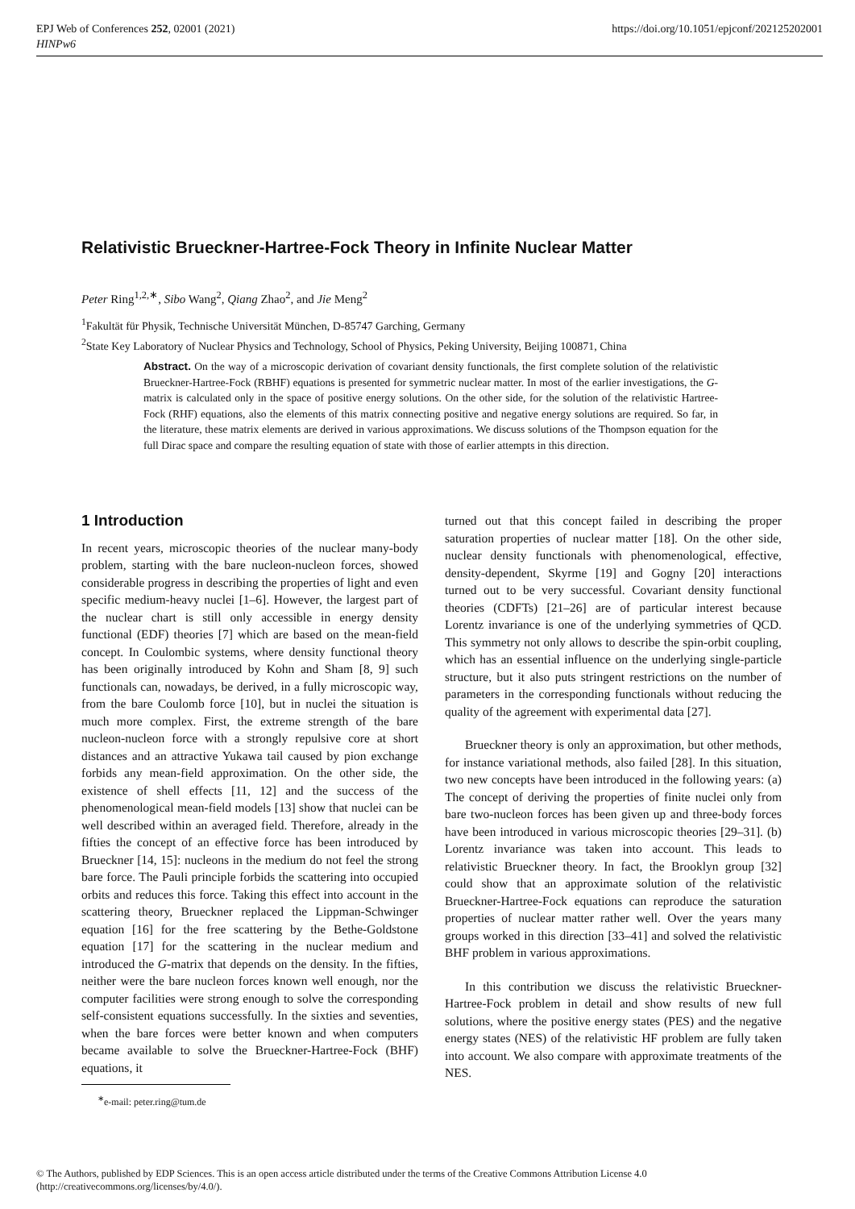EPJ Web of Conferences 252, 02001 (2021)
HINPw6
https://doi.org/10.1051/epjconf/202125202001
Relativistic Brueckner-Hartree-Fock Theory in Infinite Nuclear Matter
Peter Ring<sup>1,2,∗</sup>, Sibo Wang<sup>2</sup>, Qiang Zhao<sup>2</sup>, and Jie Meng<sup>2</sup>
<sup>1</sup> Fakultät für Physik, Technische Universität München, D-85747 Garching, Germany
<sup>2</sup> State Key Laboratory of Nuclear Physics and Technology, School of Physics, Peking University, Beijing 100871, China
Abstract. On the way of a microscopic derivation of covariant density functionals, the first complete solution of the relativistic Brueckner-Hartree-Fock (RBHF) equations is presented for symmetric nuclear matter. In most of the earlier investigations, the G-matrix is calculated only in the space of positive energy solutions. On the other side, for the solution of the relativistic Hartree-Fock (RHF) equations, also the elements of this matrix connecting positive and negative energy solutions are required. So far, in the literature, these matrix elements are derived in various approximations. We discuss solutions of the Thompson equation for the full Dirac space and compare the resulting equation of state with those of earlier attempts in this direction.
1 Introduction
In recent years, microscopic theories of the nuclear many-body problem, starting with the bare nucleon-nucleon forces, showed considerable progress in describing the properties of light and even specific medium-heavy nuclei [1–6]. However, the largest part of the nuclear chart is still only accessible in energy density functional (EDF) theories [7] which are based on the mean-field concept. In Coulombic systems, where density functional theory has been originally introduced by Kohn and Sham [8, 9] such functionals can, nowadays, be derived, in a fully microscopic way, from the bare Coulomb force [10], but in nuclei the situation is much more complex. First, the extreme strength of the bare nucleon-nucleon force with a strongly repulsive core at short distances and an attractive Yukawa tail caused by pion exchange forbids any mean-field approximation. On the other side, the existence of shell effects [11, 12] and the success of the phenomenological mean-field models [13] show that nuclei can be well described within an averaged field. Therefore, already in the fifties the concept of an effective force has been introduced by Brueckner [14, 15]: nucleons in the medium do not feel the strong bare force. The Pauli principle forbids the scattering into occupied orbits and reduces this force. Taking this effect into account in the scattering theory, Brueckner replaced the Lippman-Schwinger equation [16] for the free scattering by the Bethe-Goldstone equation [17] for the scattering in the nuclear medium and introduced the G-matrix that depends on the density. In the fifties, neither were the bare nucleon forces known well enough, nor the computer facilities were strong enough to solve the corresponding self-consistent equations successfully. In the sixties and seventies, when the bare forces were better known and when computers became available to solve the Brueckner-Hartree-Fock (BHF) equations, it
<sup>∗</sup>e-mail: peter.ring@tum.de
turned out that this concept failed in describing the proper saturation properties of nuclear matter [18]. On the other side, nuclear density functionals with phenomenological, effective, density-dependent, Skyrme [19] and Gogny [20] interactions turned out to be very successful. Covariant density functional theories (CDFTs) [21–26] are of particular interest because Lorentz invariance is one of the underlying symmetries of QCD. This symmetry not only allows to describe the spin-orbit coupling, which has an essential influence on the underlying single-particle structure, but it also puts stringent restrictions on the number of parameters in the corresponding functionals without reducing the quality of the agreement with experimental data [27].
Brueckner theory is only an approximation, but other methods, for instance variational methods, also failed [28]. In this situation, two new concepts have been introduced in the following years: (a) The concept of deriving the properties of finite nuclei only from bare two-nucleon forces has been given up and three-body forces have been introduced in various microscopic theories [29–31]. (b) Lorentz invariance was taken into account. This leads to relativistic Brueckner theory. In fact, the Brooklyn group [32] could show that an approximate solution of the relativistic Brueckner-Hartree-Fock equations can reproduce the saturation properties of nuclear matter rather well. Over the years many groups worked in this direction [33–41] and solved the relativistic BHF problem in various approximations.
In this contribution we discuss the relativistic Brueckner-Hartree-Fock problem in detail and show results of new full solutions, where the positive energy states (PES) and the negative energy states (NES) of the relativistic HF problem are fully taken into account. We also compare with approximate treatments of the NES.
© The Authors, published by EDP Sciences. This is an open access article distributed under the terms of the Creative Commons Attribution License 4.0 (http://creativecommons.org/licenses/by/4.0/).